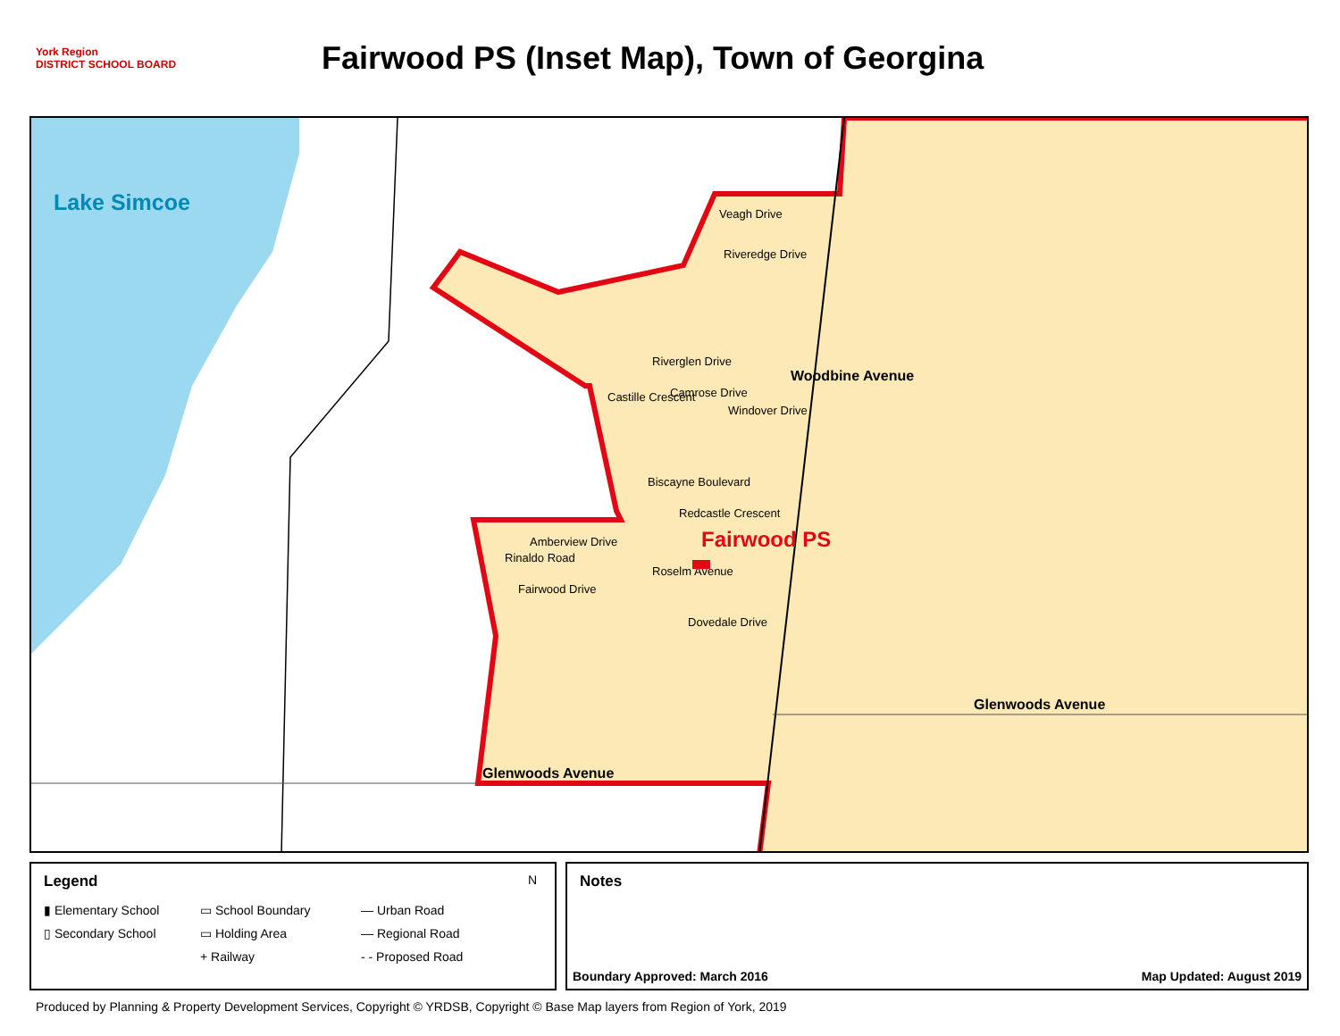York Region
DISTRICT SCHOOL BOARD
Fairwood PS (Inset Map), Town of Georgina
Lake Simcoe Veagh Drive
Riveredge Drive
Woodbine Avenue
Riverglen Drive
Castille Crescent Camrose Drive
Windover Drive
Biscayne Boulevard
Redcastle Crescent
Fairwood PS
Amberview Drive
Rinaldo Road
Fairwood Drive
Roselm Avenue
Dovedale Drive
Glenwoods Avenue
Glenwoods Avenue
Legend
▮ Elementary School
▭ School Boundary
— Urban Road
▯ Secondary School
▭ Holding Area
— Regional Road
+ Railway
- - Proposed Road
N
Notes
Boundary Approved: March 2016 Map Updated: August 2019
Produced by Planning & Property Development Services, Copyright © YRDSB, Copyright © Base Map layers from Region of York, 2019